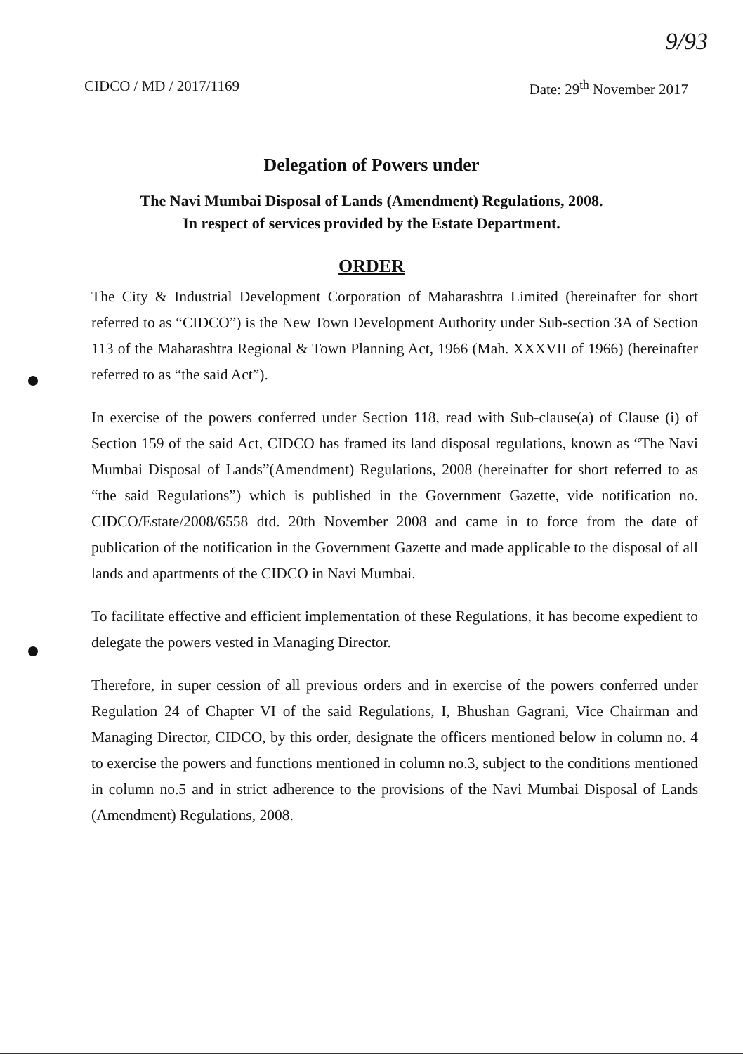9/93
CIDCO / MD / 2017/1169 Date: 29<sup>th</sup> November 2017
Delegation of Powers under
The Navi Mumbai Disposal of Lands (Amendment) Regulations, 2008.
In respect of services provided by the Estate Department.
ORDER
The City & Industrial Development Corporation of Maharashtra Limited (hereinafter for short referred to as “CIDCO”) is the New Town Development Authority under Sub-section 3A of Section 113 of the Maharashtra Regional & Town Planning Act, 1966 (Mah. XXXVII of 1966) (hereinafter referred to as “the said Act”).
In exercise of the powers conferred under Section 118, read with Sub-clause(a) of Clause (i) of Section 159 of the said Act, CIDCO has framed its land disposal regulations, known as “The Navi Mumbai Disposal of Lands”(Amendment) Regulations, 2008 (hereinafter for short referred to as “the said Regulations”) which is published in the Government Gazette, vide notification no. CIDCO/Estate/2008/6558 dtd. 20th November 2008 and came in to force from the date of publication of the notification in the Government Gazette and made applicable to the disposal of all lands and apartments of the CIDCO in Navi Mumbai.
To facilitate effective and efficient implementation of these Regulations, it has become expedient to delegate the powers vested in Managing Director.
Therefore, in super cession of all previous orders and in exercise of the powers conferred under Regulation 24 of Chapter VI of the said Regulations, I, Bhushan Gagrani, Vice Chairman and Managing Director, CIDCO, by this order, designate the officers mentioned below in column no. 4 to exercise the powers and functions mentioned in column no.3, subject to the conditions mentioned in column no.5 and in strict adherence to the provisions of the Navi Mumbai Disposal of Lands (Amendment) Regulations, 2008.